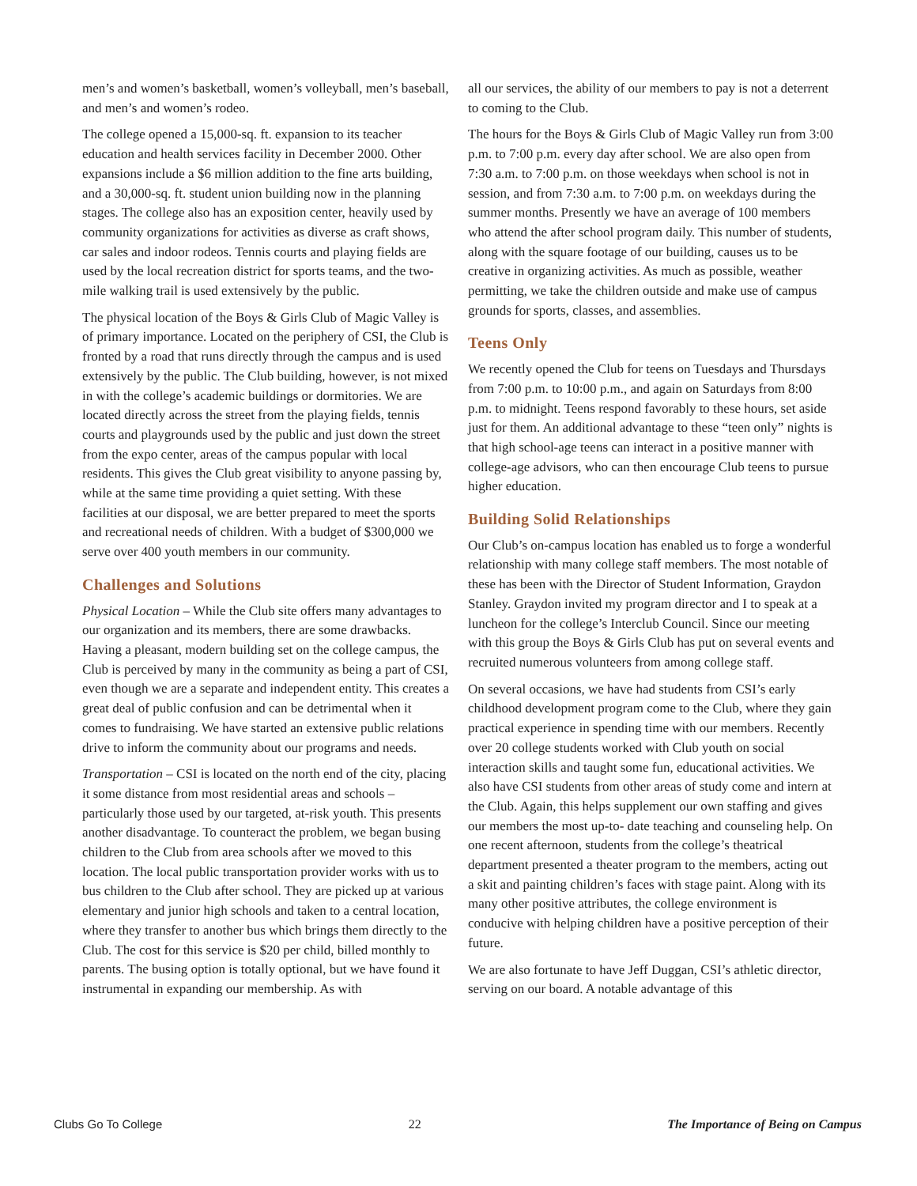men’s and women’s basketball, women’s volleyball, men’s baseball, and men’s and women’s rodeo.
The college opened a 15,000-sq. ft. expansion to its teacher education and health services facility in December 2000. Other expansions include a $6 million addition to the fine arts building, and a 30,000-sq. ft. student union building now in the planning stages. The college also has an exposition center, heavily used by community organizations for activities as diverse as craft shows, car sales and indoor rodeos. Tennis courts and playing fields are used by the local recreation district for sports teams, and the two-mile walking trail is used extensively by the public.
The physical location of the Boys & Girls Club of Magic Valley is of primary importance. Located on the periphery of CSI, the Club is fronted by a road that runs directly through the campus and is used extensively by the public. The Club building, however, is not mixed in with the college’s academic buildings or dormitories. We are located directly across the street from the playing fields, tennis courts and playgrounds used by the public and just down the street from the expo center, areas of the campus popular with local residents. This gives the Club great visibility to anyone passing by, while at the same time providing a quiet setting. With these facilities at our disposal, we are better prepared to meet the sports and recreational needs of children. With a budget of $300,000 we serve over 400 youth members in our community.
Challenges and Solutions
Physical Location – While the Club site offers many advantages to our organization and its members, there are some drawbacks. Having a pleasant, modern building set on the college campus, the Club is perceived by many in the community as being a part of CSI, even though we are a separate and independent entity. This creates a great deal of public confusion and can be detrimental when it comes to fundraising. We have started an extensive public relations drive to inform the community about our programs and needs.
Transportation – CSI is located on the north end of the city, placing it some distance from most residential areas and schools – particularly those used by our targeted, at-risk youth. This presents another disadvantage. To counteract the problem, we began busing children to the Club from area schools after we moved to this location. The local public transportation provider works with us to bus children to the Club after school. They are picked up at various elementary and junior high schools and taken to a central location, where they transfer to another bus which brings them directly to the Club. The cost for this service is $20 per child, billed monthly to parents. The busing option is totally optional, but we have found it instrumental in expanding our membership. As with
all our services, the ability of our members to pay is not a deterrent to coming to the Club.
The hours for the Boys & Girls Club of Magic Valley run from 3:00 p.m. to 7:00 p.m. every day after school. We are also open from 7:30 a.m. to 7:00 p.m. on those weekdays when school is not in session, and from 7:30 a.m. to 7:00 p.m. on weekdays during the summer months. Presently we have an average of 100 members who attend the after school program daily. This number of students, along with the square footage of our building, causes us to be creative in organizing activities. As much as possible, weather permitting, we take the children outside and make use of campus grounds for sports, classes, and assemblies.
Teens Only
We recently opened the Club for teens on Tuesdays and Thursdays from 7:00 p.m. to 10:00 p.m., and again on Saturdays from 8:00 p.m. to midnight. Teens respond favorably to these hours, set aside just for them. An additional advantage to these “teen only” nights is that high school-age teens can interact in a positive manner with college-age advisors, who can then encourage Club teens to pursue higher education.
Building Solid Relationships
Our Club’s on-campus location has enabled us to forge a wonderful relationship with many college staff members. The most notable of these has been with the Director of Student Information, Graydon Stanley. Graydon invited my program director and I to speak at a luncheon for the college’s Interclub Council. Since our meeting with this group the Boys & Girls Club has put on several events and recruited numerous volunteers from among college staff.
On several occasions, we have had students from CSI’s early childhood development program come to the Club, where they gain practical experience in spending time with our members. Recently over 20 college students worked with Club youth on social interaction skills and taught some fun, educational activities. We also have CSI students from other areas of study come and intern at the Club. Again, this helps supplement our own staffing and gives our members the most up-to- date teaching and counseling help. On one recent afternoon, students from the college’s theatrical department presented a theater program to the members, acting out a skit and painting children’s faces with stage paint. Along with its many other positive attributes, the college environment is conducive with helping children have a positive perception of their future.
We are also fortunate to have Jeff Duggan, CSI’s athletic director, serving on our board. A notable advantage of this
Clubs Go To College 22 The Importance of Being on Campus